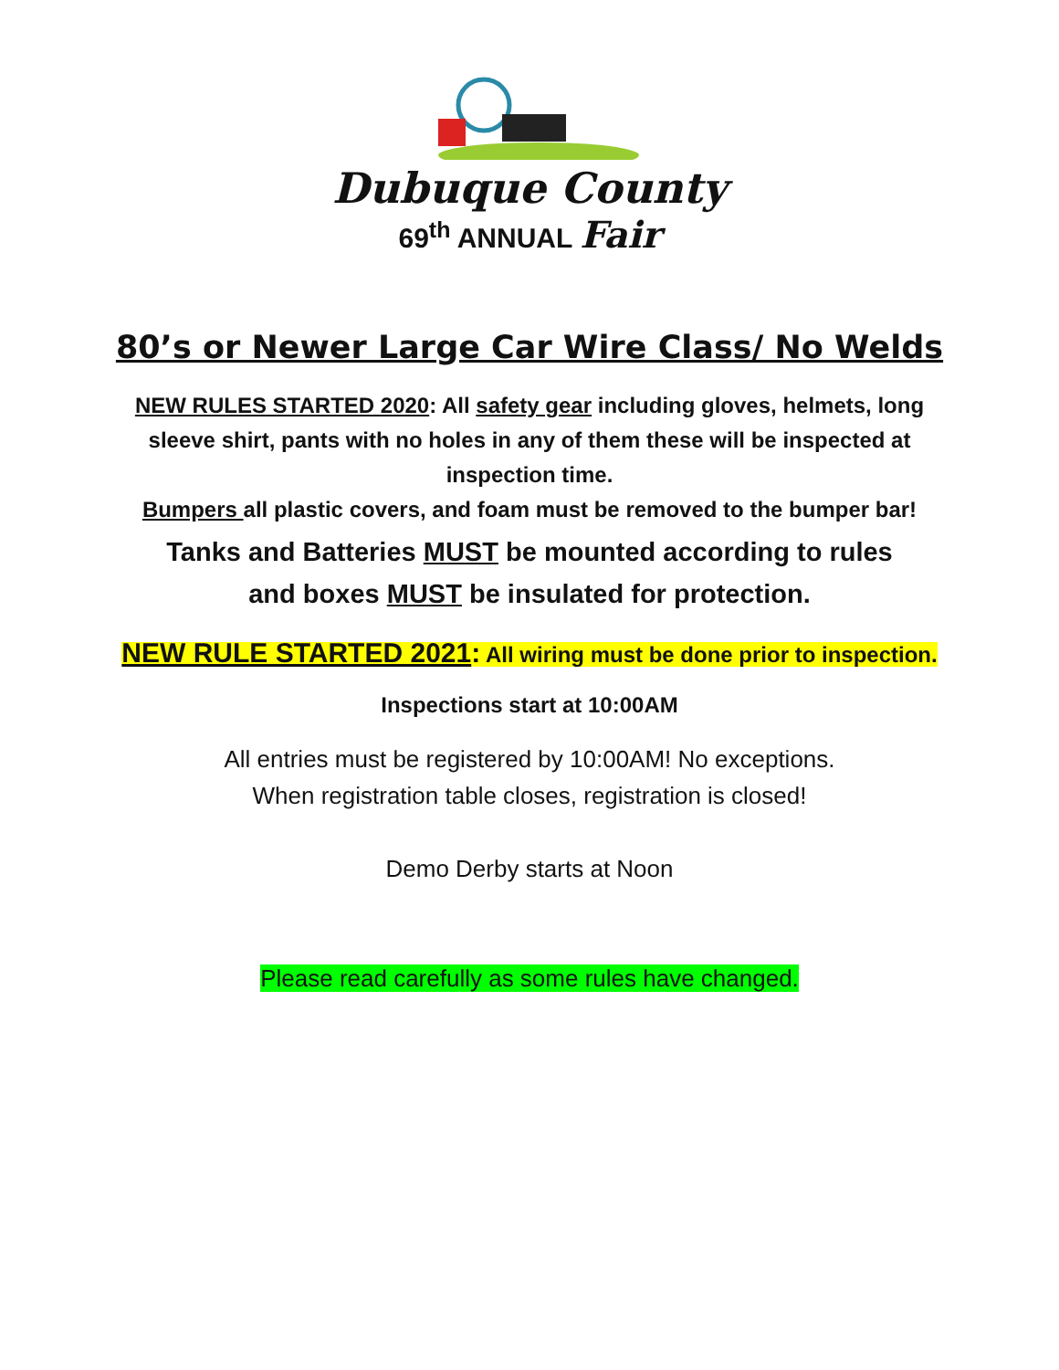Dubuque County
69<sup>th</sup> ANNUAL Fair
80’s or Newer Large Car Wire Class/ No Welds
NEW RULES STARTED 2020: All safety gear including gloves, helmets, long sleeve shirt, pants with no holes in any of them these will be inspected at inspection time.
Bumpers all plastic covers, and foam must be removed to the bumper bar!
Tanks and Batteries MUST be mounted according to rules
and boxes MUST be insulated for protection.
NEW RULE STARTED 2021: All wiring must be done prior to inspection.
Inspections start at 10:00AM
All entries must be registered by 10:00AM! No exceptions.
When registration table closes, registration is closed!
Demo Derby starts at Noon
Please read carefully as some rules have changed.